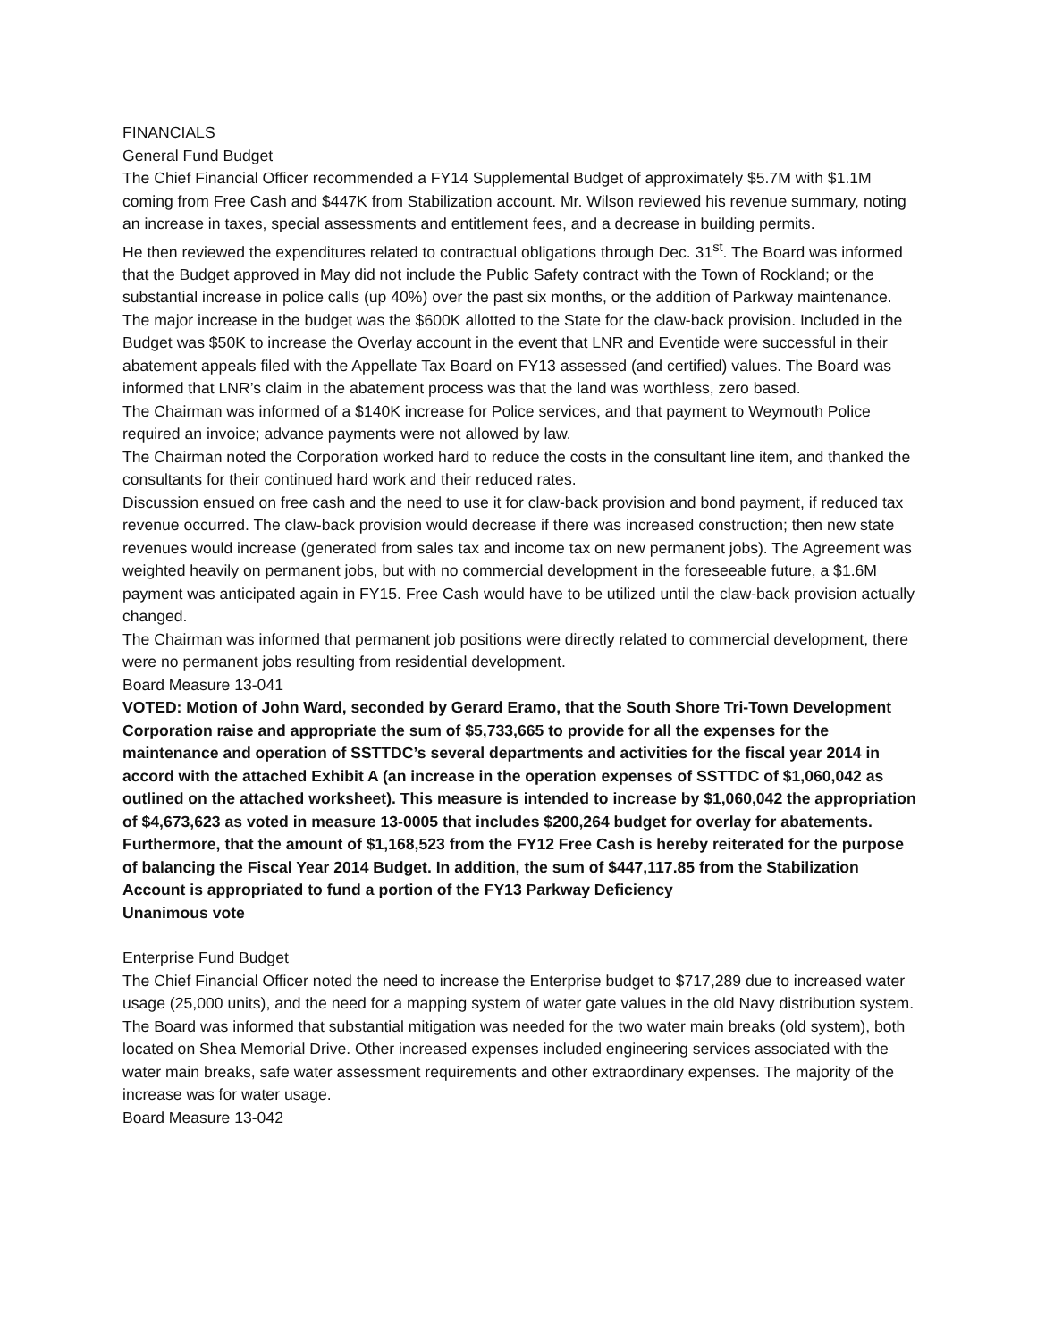FINANCIALS
General Fund Budget
The Chief Financial Officer recommended a FY14 Supplemental Budget of approximately $5.7M with $1.1M coming from Free Cash and $447K from Stabilization account. Mr. Wilson reviewed his revenue summary, noting an increase in taxes, special assessments and entitlement fees, and a decrease in building permits.
He then reviewed the expenditures related to contractual obligations through Dec. 31<sup>st</sup>. The Board was informed that the Budget approved in May did not include the Public Safety contract with the Town of Rockland; or the substantial increase in police calls (up 40%) over the past six months, or the addition of Parkway maintenance.
The major increase in the budget was the $600K allotted to the State for the claw-back provision. Included in the Budget was $50K to increase the Overlay account in the event that LNR and Eventide were successful in their abatement appeals filed with the Appellate Tax Board on FY13 assessed (and certified) values. The Board was informed that LNR’s claim in the abatement process was that the land was worthless, zero based.
The Chairman was informed of a $140K increase for Police services, and that payment to Weymouth Police required an invoice; advance payments were not allowed by law.
The Chairman noted the Corporation worked hard to reduce the costs in the consultant line item, and thanked the consultants for their continued hard work and their reduced rates.
Discussion ensued on free cash and the need to use it for claw-back provision and bond payment, if reduced tax revenue occurred. The claw-back provision would decrease if there was increased construction; then new state revenues would increase (generated from sales tax and income tax on new permanent jobs). The Agreement was weighted heavily on permanent jobs, but with no commercial development in the foreseeable future, a $1.6M payment was anticipated again in FY15. Free Cash would have to be utilized until the claw-back provision actually changed.
The Chairman was informed that permanent job positions were directly related to commercial development, there were no permanent jobs resulting from residential development.
Board Measure 13-041
VOTED: Motion of John Ward, seconded by Gerard Eramo, that the South Shore Tri-Town Development Corporation raise and appropriate the sum of $5,733,665 to provide for all the expenses for the maintenance and operation of SSTTDC’s several departments and activities for the fiscal year 2014 in accord with the attached Exhibit A (an increase in the operation expenses of SSTTDC of $1,060,042 as outlined on the attached worksheet). This measure is intended to increase by $1,060,042 the appropriation of $4,673,623 as voted in measure 13-0005 that includes $200,264 budget for overlay for abatements. Furthermore, that the amount of $1,168,523 from the FY12 Free Cash is hereby reiterated for the purpose of balancing the Fiscal Year 2014 Budget. In addition, the sum of $447,117.85 from the Stabilization Account is appropriated to fund a portion of the FY13 Parkway Deficiency
Unanimous vote
Enterprise Fund Budget
The Chief Financial Officer noted the need to increase the Enterprise budget to $717,289 due to increased water usage (25,000 units), and the need for a mapping system of water gate values in the old Navy distribution system. The Board was informed that substantial mitigation was needed for the two water main breaks (old system), both located on Shea Memorial Drive. Other increased expenses included engineering services associated with the water main breaks, safe water assessment requirements and other extraordinary expenses. The majority of the increase was for water usage.
Board Measure 13-042